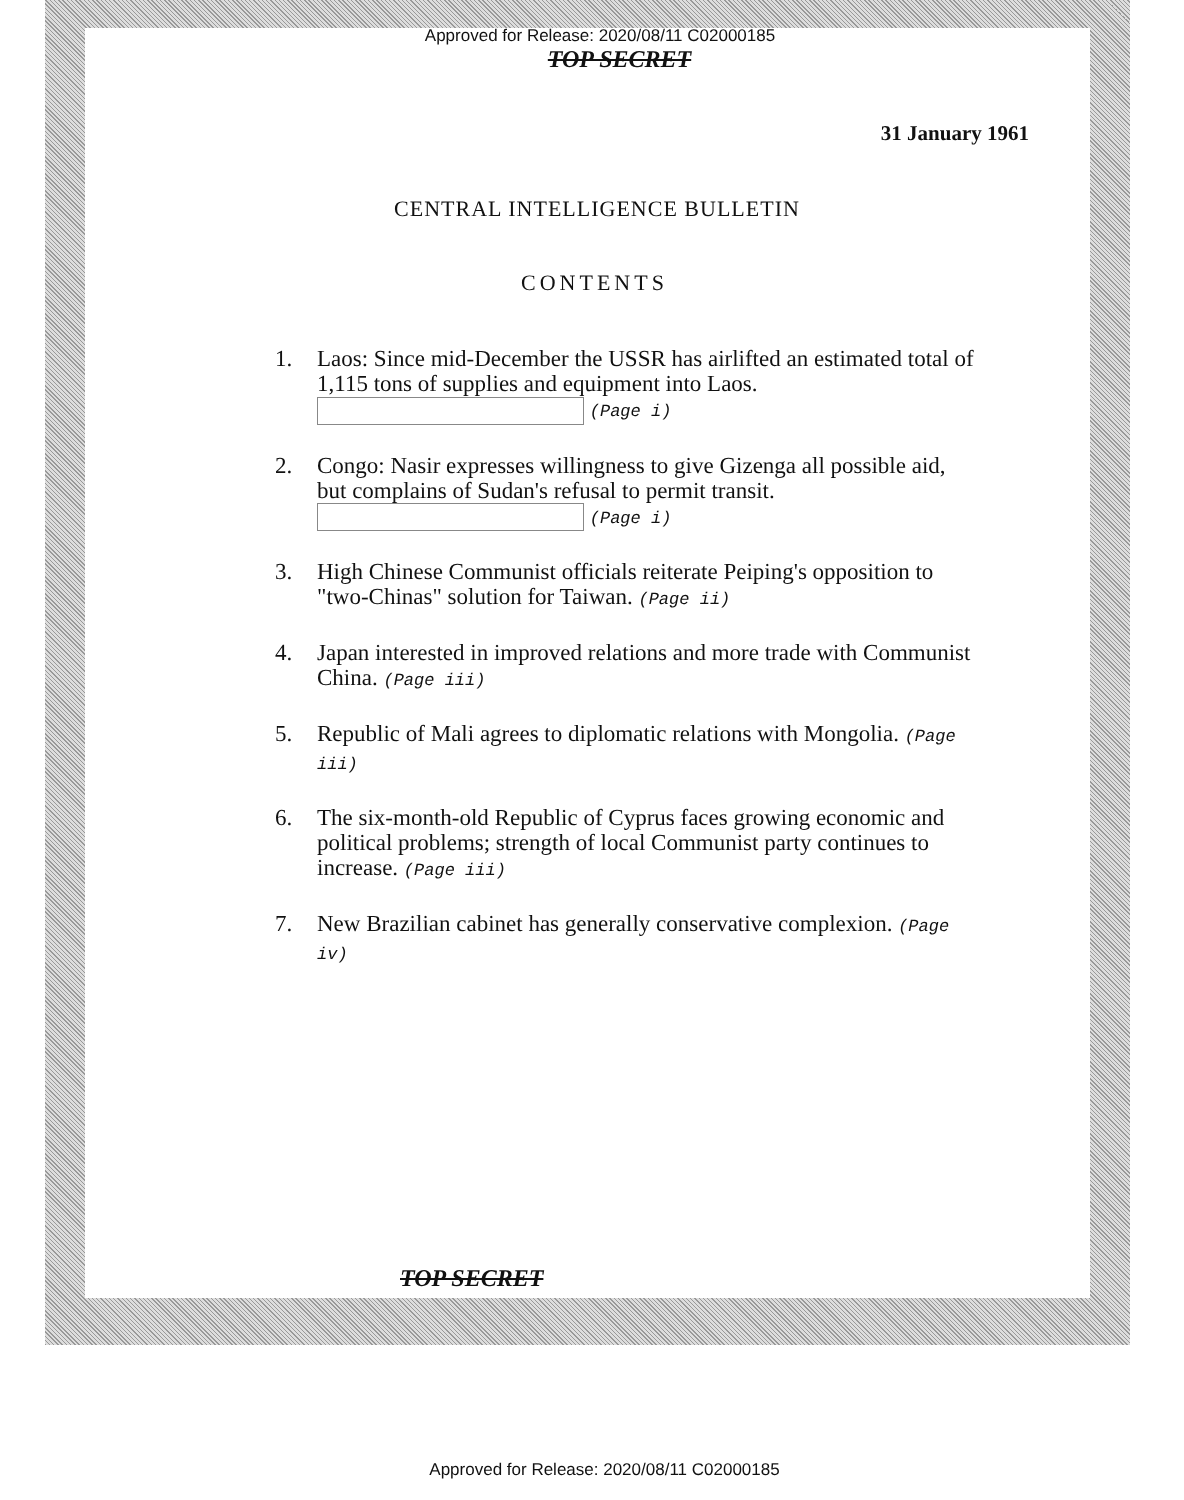Approved for Release: 2020/08/11 C02000185
TOP SECRET
31 January 1961
CENTRAL INTELLIGENCE BULLETIN
CONTENTS
1. Laos: Since mid-December the USSR has airlifted an estimated total of 1,115 tons of supplies and equipment into Laos. (Page i)
2. Congo: Nasir expresses willingness to give Gizenga all possible aid, but complains of Sudan's refusal to permit transit. (Page i)
3. High Chinese Communist officials reiterate Peiping's opposition to "two-Chinas" solution for Taiwan. (Page ii)
4. Japan interested in improved relations and more trade with Communist China. (Page iii)
5. Republic of Mali agrees to diplomatic relations with Mongolia. (Page iii)
6. The six-month-old Republic of Cyprus faces growing economic and political problems; strength of local Communist party continues to increase. (Page iii)
7. New Brazilian cabinet has generally conservative complexion. (Page iv)
TOP SECRET
Approved for Release: 2020/08/11 C02000185